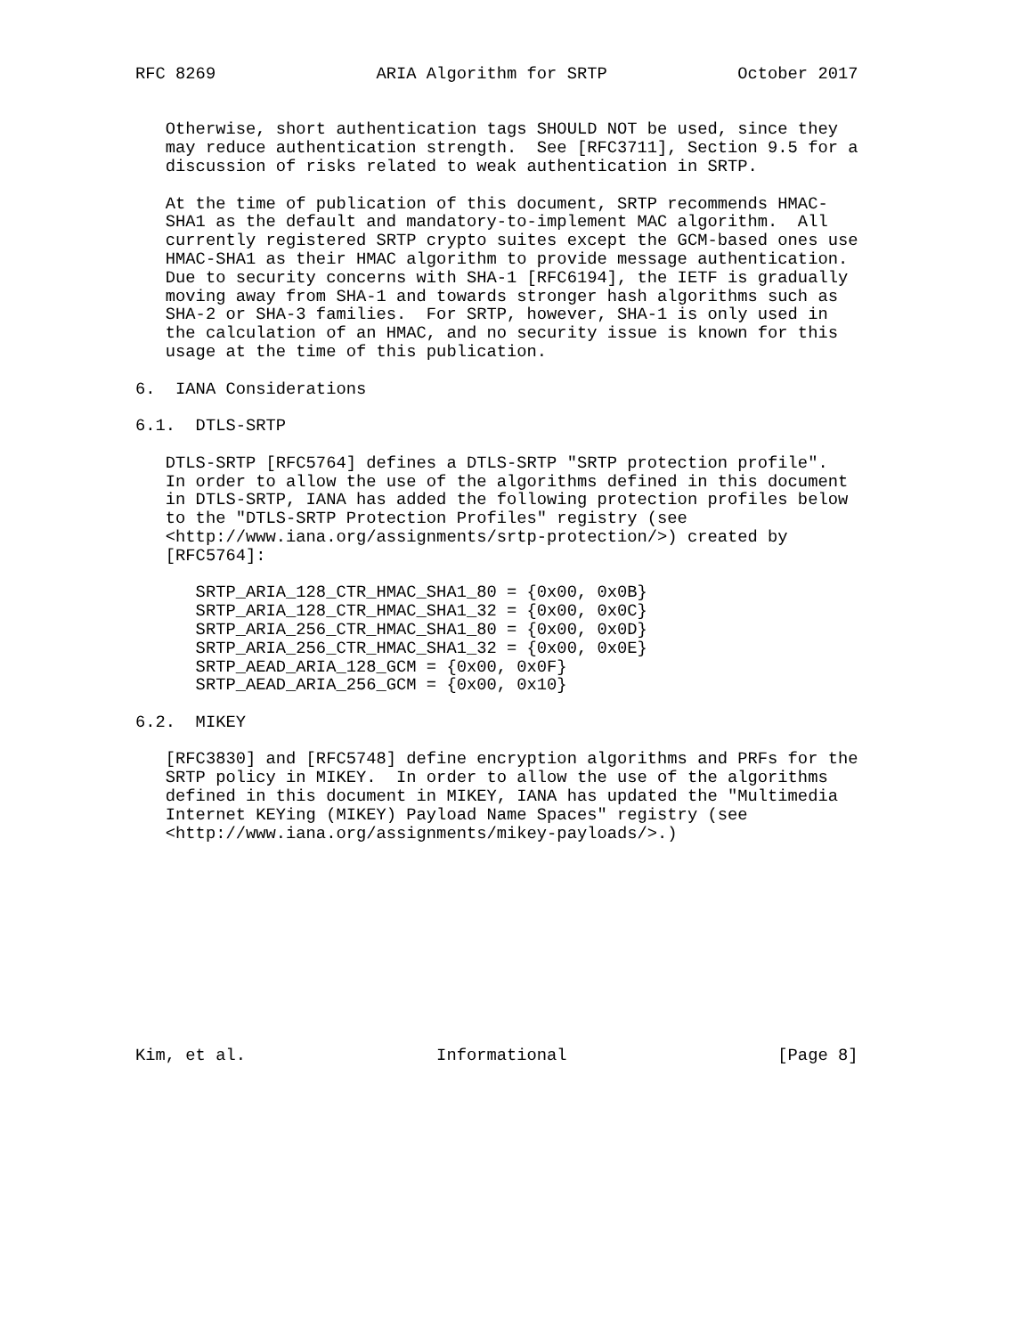RFC 8269                ARIA Algorithm for SRTP             October 2017


   Otherwise, short authentication tags SHOULD NOT be used, since they
   may reduce authentication strength.  See [RFC3711], Section 9.5 for a
   discussion of risks related to weak authentication in SRTP.

   At the time of publication of this document, SRTP recommends HMAC-
   SHA1 as the default and mandatory-to-implement MAC algorithm.  All
   currently registered SRTP crypto suites except the GCM-based ones use
   HMAC-SHA1 as their HMAC algorithm to provide message authentication.
   Due to security concerns with SHA-1 [RFC6194], the IETF is gradually
   moving away from SHA-1 and towards stronger hash algorithms such as
   SHA-2 or SHA-3 families.  For SRTP, however, SHA-1 is only used in
   the calculation of an HMAC, and no security issue is known for this
   usage at the time of this publication.

6.  IANA Considerations

6.1.  DTLS-SRTP

   DTLS-SRTP [RFC5764] defines a DTLS-SRTP "SRTP protection profile".
   In order to allow the use of the algorithms defined in this document
   in DTLS-SRTP, IANA has added the following protection profiles below
   to the "DTLS-SRTP Protection Profiles" registry (see
   <http://www.iana.org/assignments/srtp-protection/>) created by
   [RFC5764]:

      SRTP_ARIA_128_CTR_HMAC_SHA1_80 = {0x00, 0x0B}
      SRTP_ARIA_128_CTR_HMAC_SHA1_32 = {0x00, 0x0C}
      SRTP_ARIA_256_CTR_HMAC_SHA1_80 = {0x00, 0x0D}
      SRTP_ARIA_256_CTR_HMAC_SHA1_32 = {0x00, 0x0E}
      SRTP_AEAD_ARIA_128_GCM = {0x00, 0x0F}
      SRTP_AEAD_ARIA_256_GCM = {0x00, 0x10}

6.2.  MIKEY

   [RFC3830] and [RFC5748] define encryption algorithms and PRFs for the
   SRTP policy in MIKEY.  In order to allow the use of the algorithms
   defined in this document in MIKEY, IANA has updated the "Multimedia
   Internet KEYing (MIKEY) Payload Name Spaces" registry (see
   <http://www.iana.org/assignments/mikey-payloads/>.)











Kim, et al.                   Informational                     [Page 8]